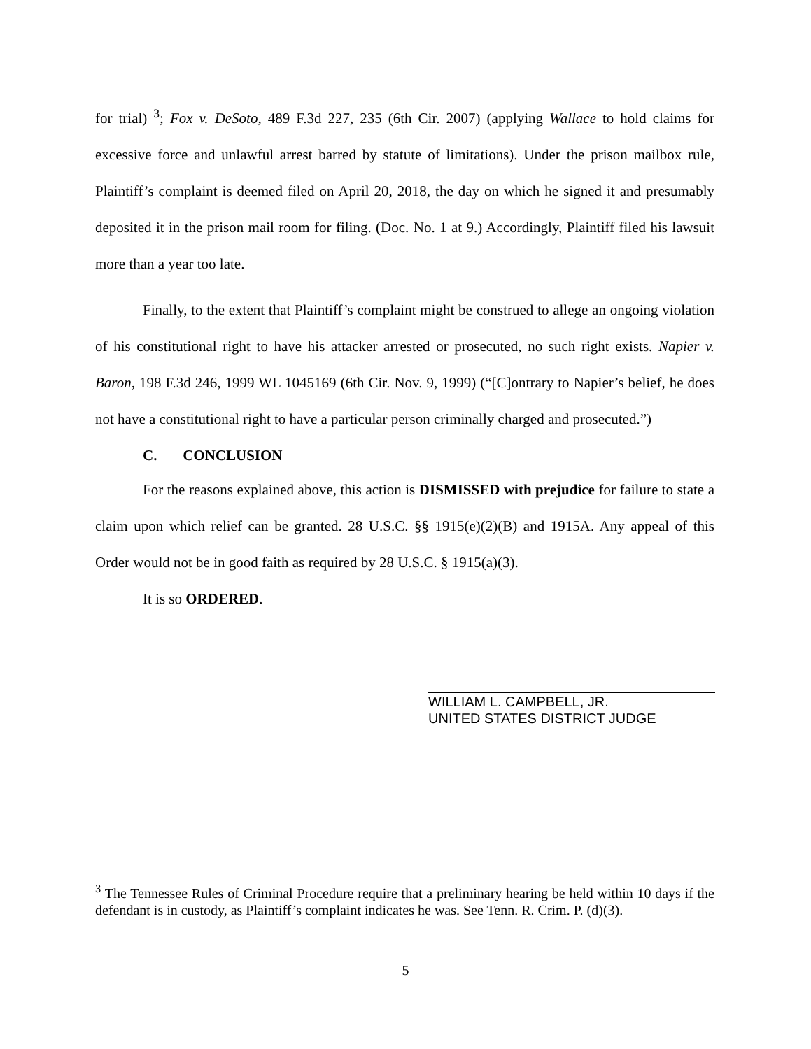for trial) <sup>3</sup>; Fox v. DeSoto, 489 F.3d 227, 235 (6th Cir. 2007) (applying Wallace to hold claims for excessive force and unlawful arrest barred by statute of limitations). Under the prison mailbox rule, Plaintiff’s complaint is deemed filed on April 20, 2018, the day on which he signed it and presumably deposited it in the prison mail room for filing. (Doc. No. 1 at 9.) Accordingly, Plaintiff filed his lawsuit more than a year too late.
Finally, to the extent that Plaintiff’s complaint might be construed to allege an ongoing violation of his constitutional right to have his attacker arrested or prosecuted, no such right exists. Napier v. Baron, 198 F.3d 246, 1999 WL 1045169 (6th Cir. Nov. 9, 1999) (“[C]ontrary to Napier’s belief, he does not have a constitutional right to have a particular person criminally charged and prosecuted.”)
C. CONCLUSION
For the reasons explained above, this action is DISMISSED with prejudice for failure to state a claim upon which relief can be granted. 28 U.S.C. §§ 1915(e)(2)(B) and 1915A. Any appeal of this Order would not be in good faith as required by 28 U.S.C. § 1915(a)(3).
It is so ORDERED.
WILLIAM L. CAMPBELL, JR.
UNITED STATES DISTRICT JUDGE
<sup>3</sup> The Tennessee Rules of Criminal Procedure require that a preliminary hearing be held within 10 days if the defendant is in custody, as Plaintiff’s complaint indicates he was. See Tenn. R. Crim. P. (d)(3).
5